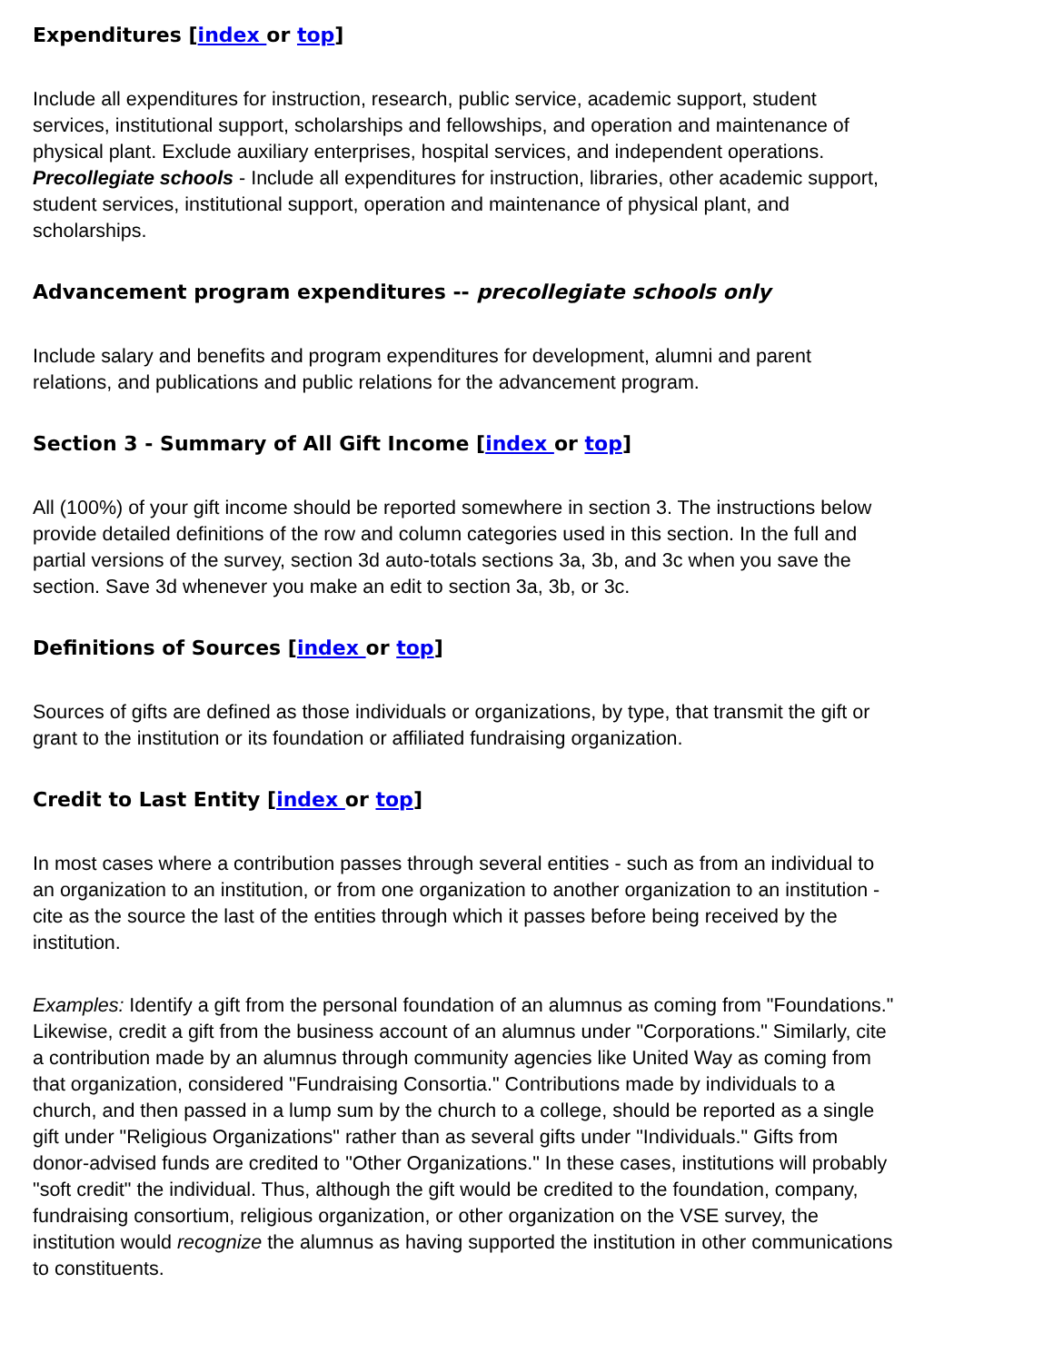Expenditures [index or top]
Include all expenditures for instruction, research, public service, academic support, student services, institutional support, scholarships and fellowships, and operation and maintenance of physical plant. Exclude auxiliary enterprises, hospital services, and independent operations. Precollegiate schools - Include all expenditures for instruction, libraries, other academic support, student services, institutional support, operation and maintenance of physical plant, and scholarships.
Advancement program expenditures -- precollegiate schools only
Include salary and benefits and program expenditures for development, alumni and parent relations, and publications and public relations for the advancement program.
Section 3 - Summary of All Gift Income [index or top]
All (100%) of your gift income should be reported somewhere in section 3. The instructions below provide detailed definitions of the row and column categories used in this section. In the full and partial versions of the survey, section 3d auto-totals sections 3a, 3b, and 3c when you save the section. Save 3d whenever you make an edit to section 3a, 3b, or 3c.
Definitions of Sources [index or top]
Sources of gifts are defined as those individuals or organizations, by type, that transmit the gift or grant to the institution or its foundation or affiliated fundraising organization.
Credit to Last Entity [index or top]
In most cases where a contribution passes through several entities - such as from an individual to an organization to an institution, or from one organization to another organization to an institution - cite as the source the last of the entities through which it passes before being received by the institution.
Examples: Identify a gift from the personal foundation of an alumnus as coming from "Foundations." Likewise, credit a gift from the business account of an alumnus under "Corporations." Similarly, cite a contribution made by an alumnus through community agencies like United Way as coming from that organization, considered "Fundraising Consortia." Contributions made by individuals to a church, and then passed in a lump sum by the church to a college, should be reported as a single gift under "Religious Organizations" rather than as several gifts under "Individuals." Gifts from donor-advised funds are credited to "Other Organizations." In these cases, institutions will probably "soft credit" the individual. Thus, although the gift would be credited to the foundation, company, fundraising consortium, religious organization, or other organization on the VSE survey, the institution would recognize the alumnus as having supported the institution in other communications to constituents.